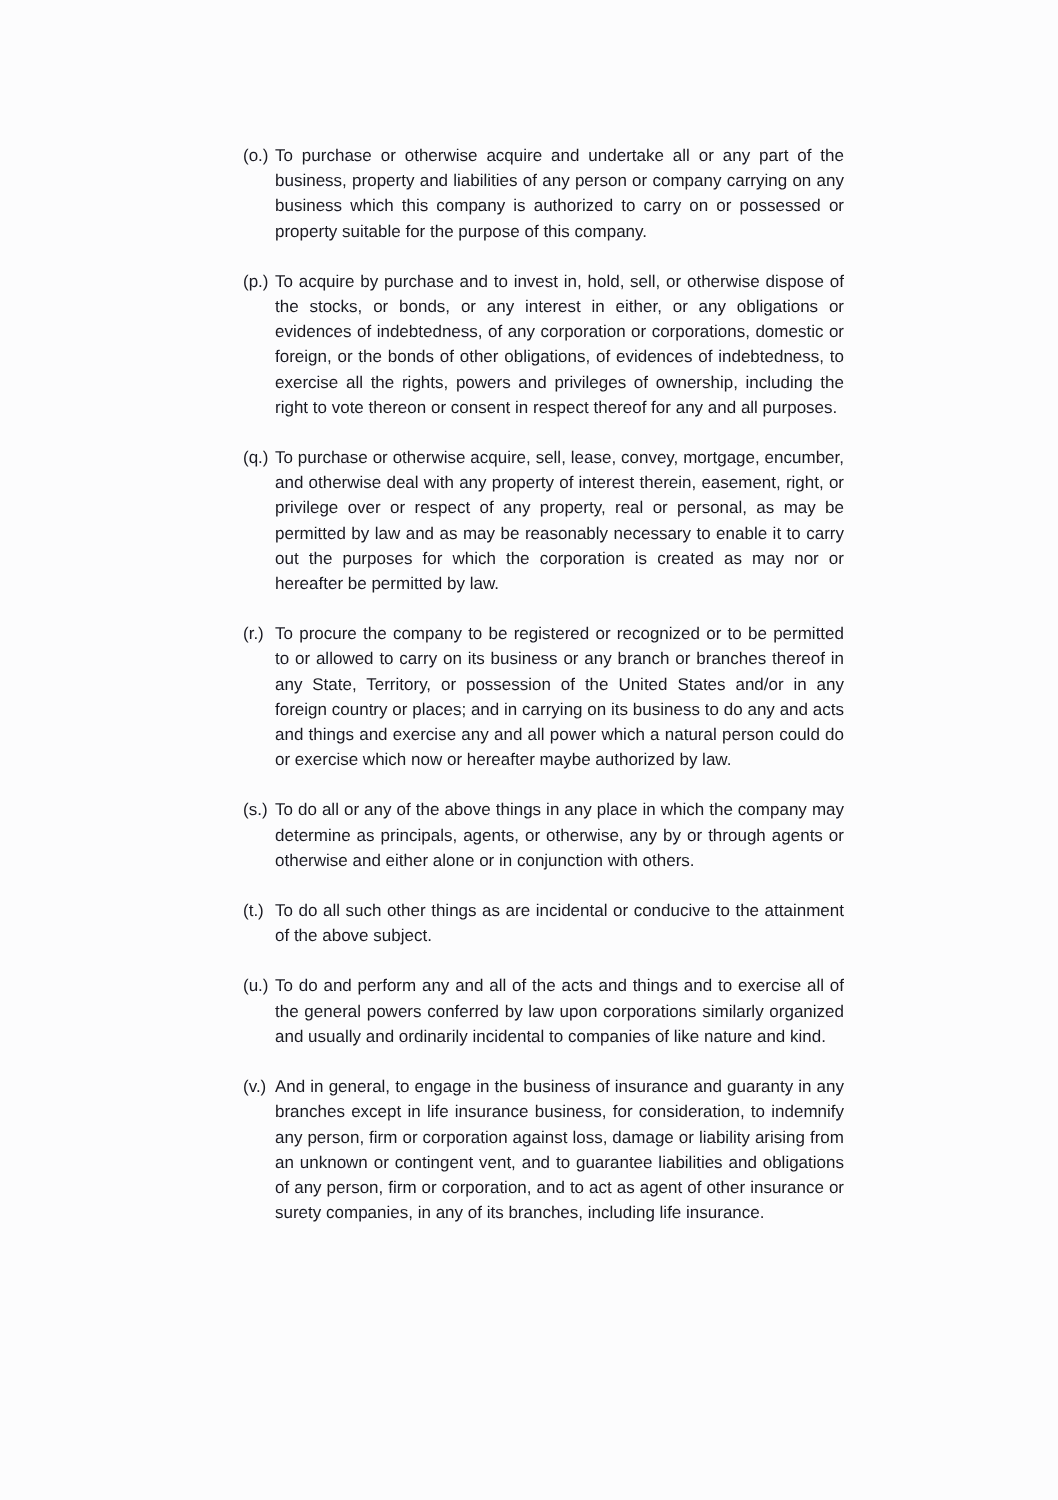(o.)
To purchase or otherwise acquire and undertake all or any part of the business, property and liabilities of any person or company carrying on any business which this company is authorized to carry on or possessed or property suitable for the purpose of this company.
(p.)
To acquire by purchase and to invest in, hold, sell, or otherwise dispose of the stocks, or bonds, or any interest in either, or any obligations or evidences of indebtedness, of any corporation or corporations, domestic or foreign, or the bonds of other obligations, of evidences of indebtedness, to exercise all the rights, powers and privileges of ownership, including the right to vote thereon or consent in respect thereof for any and all purposes.
(q.)
To purchase or otherwise acquire, sell, lease, convey, mortgage, encumber, and otherwise deal with any property of interest therein, easement, right, or privilege over or respect of any property, real or personal, as may be permitted by law and as may be reasonably necessary to enable it to carry out the purposes for which the corporation is created as may nor or hereafter be permitted by law.
(r.)
To procure the company to be registered or recognized or to be permitted to or allowed to carry on its business or any branch or branches thereof in any State, Territory, or possession of the United States and/or in any foreign country or places; and in carrying on its business to do any and acts and things and exercise any and all power which a natural person could do or exercise which now or hereafter maybe authorized by law.
(s.)
To do all or any of the above things in any place in which the company may determine as principals, agents, or otherwise, any by or through agents or otherwise and either alone or in conjunction with others.
(t.)
To do all such other things as are incidental or conducive to the attainment of the above subject.
(u.)
To do and perform any and all of the acts and things and to exercise all of the general powers conferred by law upon corporations similarly organized and usually and ordinarily incidental to companies of like nature and kind.
(v.)
And in general, to engage in the business of insurance and guaranty in any branches except in life insurance business, for consideration, to indemnify any person, firm or corporation against loss, damage or liability arising from an unknown or contingent vent, and to guarantee liabilities and obligations of any person, firm or corporation, and to act as agent of other insurance or surety companies, in any of its branches, including life insurance.